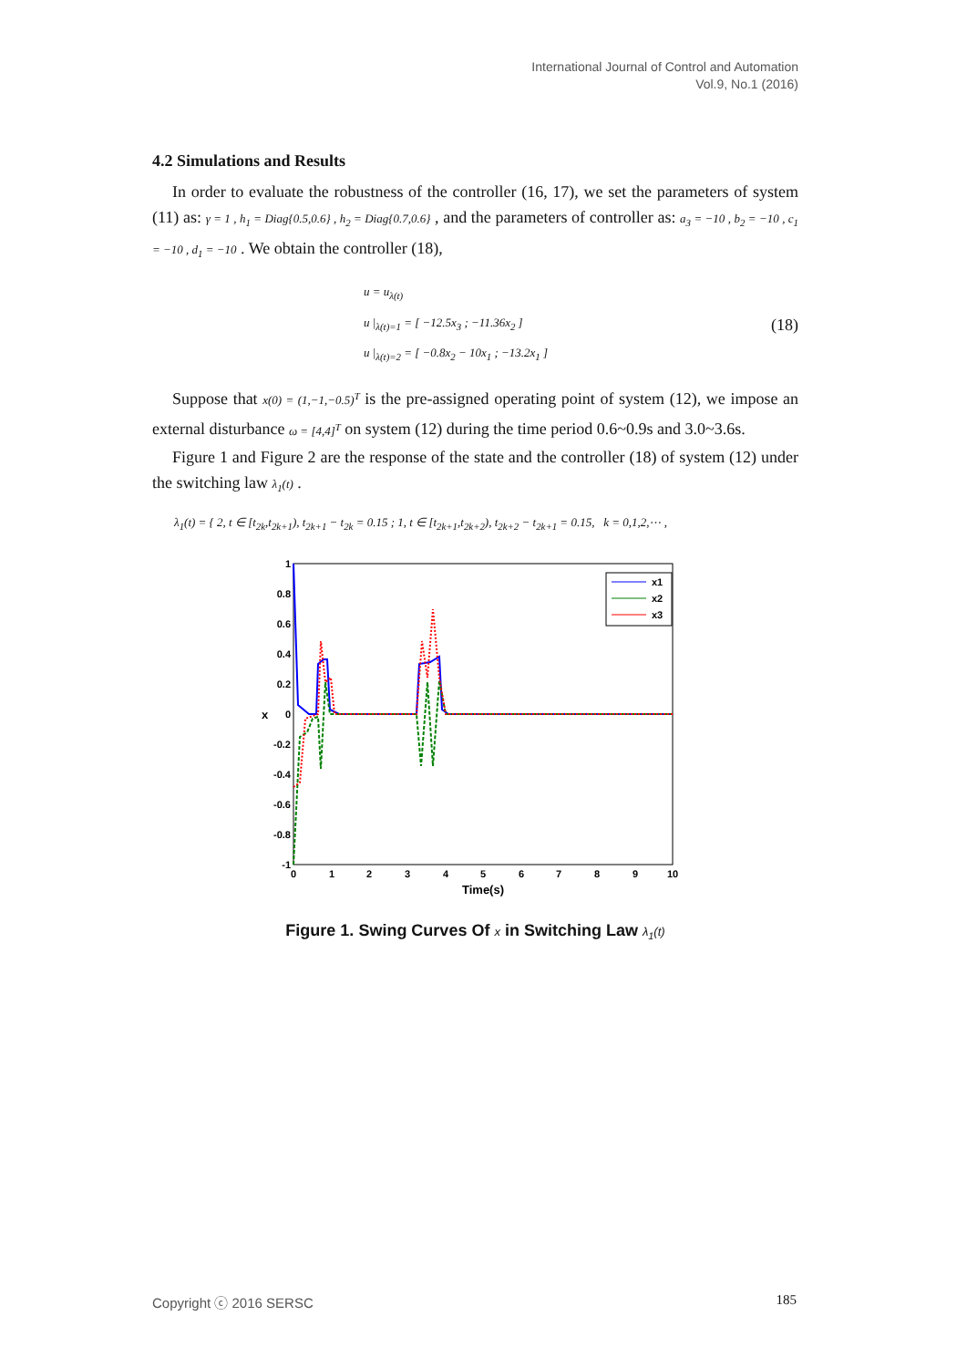International Journal of Control and Automation
Vol.9, No.1 (2016)
4.2 Simulations and Results
In order to evaluate the robustness of the controller (16, 17), we set the parameters of system (11) as: γ = 1 , h<sub>1</sub> = Diag{0.5,0.6} , h<sub>2</sub> = Diag{0.7,0.6} , and the parameters of controller as: a<sub>3</sub> = −10 , b<sub>2</sub> = −10 , c<sub>1</sub> = −10 , d<sub>1</sub> = −10 . We obtain the controller (18),
u = u<sub>λ(t)</sub>
u |<sub>λ(t)=1</sub> = [ −12.5x<sub>3</sub> ; −11.36x<sub>2</sub> ]
u |<sub>λ(t)=2</sub> = [ −0.8x<sub>2</sub> − 10x<sub>1</sub> ; −13.2x<sub>1</sub> ]
(18)
Suppose that x(0) = (1,−1,−0.5)<sup>T</sup> is the pre-assigned operating point of system (12), we impose an external disturbance ω = [4,4]<sup>T</sup> on system (12) during the time period 0.6~0.9s and 3.0~3.6s.
Figure 1 and Figure 2 are the response of the state and the controller (18) of system (12) under the switching law λ<sub>1</sub>(t) .
λ<sub>1</sub>(t) = { 2, t ∈ [t<sub>2k</sub>,t<sub>2k+1</sub>), t<sub>2k+1</sub> − t<sub>2k</sub> = 0.15 ; 1, t ∈ [t<sub>2k+1</sub>,t<sub>2k+2</sub>), t<sub>2k+2</sub> − t<sub>2k+1</sub> = 0.15, k = 0,1,2,⋯ ,
1
0.8
0.6
0.4
0.2
0
-0.2
-0.4
-0.6
-0.8
-1
0
1
2
3
4
5
6
7
8
9
10
Time(s)
x
x1
x2
x3
Figure 1. Swing Curves Of x in Switching Law λ<sub>1</sub>(t)
Copyright ⓒ 2016 SERSC 185